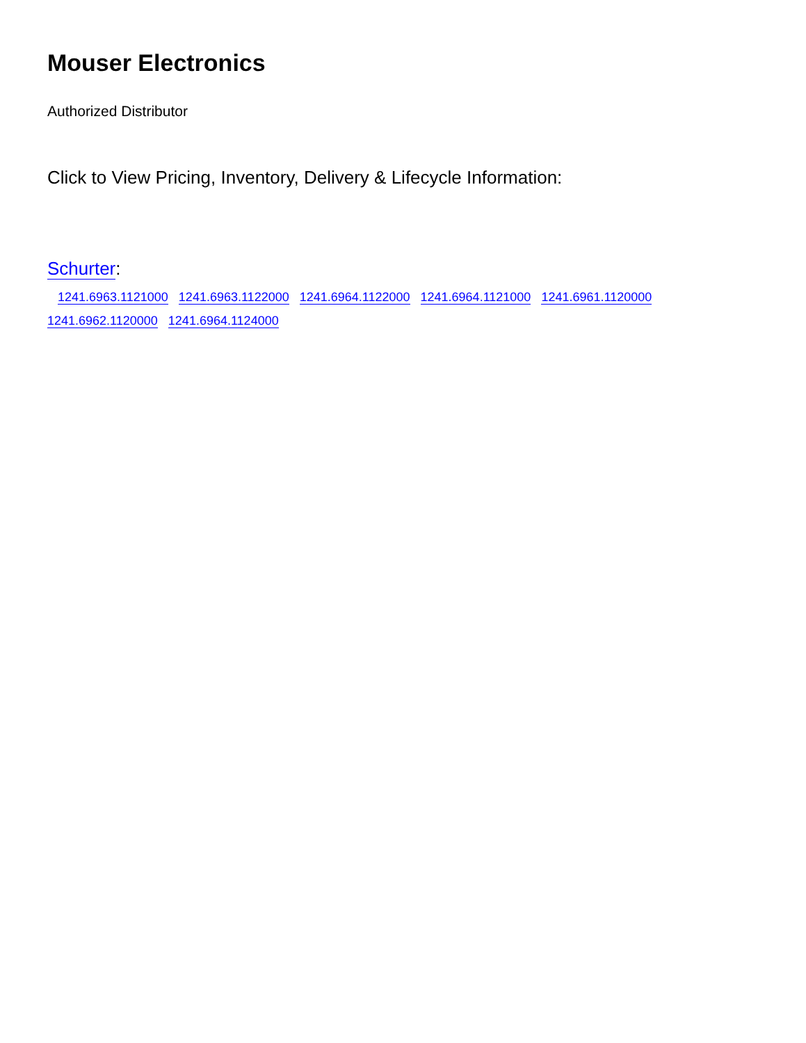Mouser Electronics
Authorized Distributor
Click to View Pricing, Inventory, Delivery & Lifecycle Information:
Schurter:
1241.6963.1121000 1241.6963.1122000 1241.6964.1122000 1241.6964.1121000 1241.6961.1120000 1241.6962.1120000 1241.6964.1124000